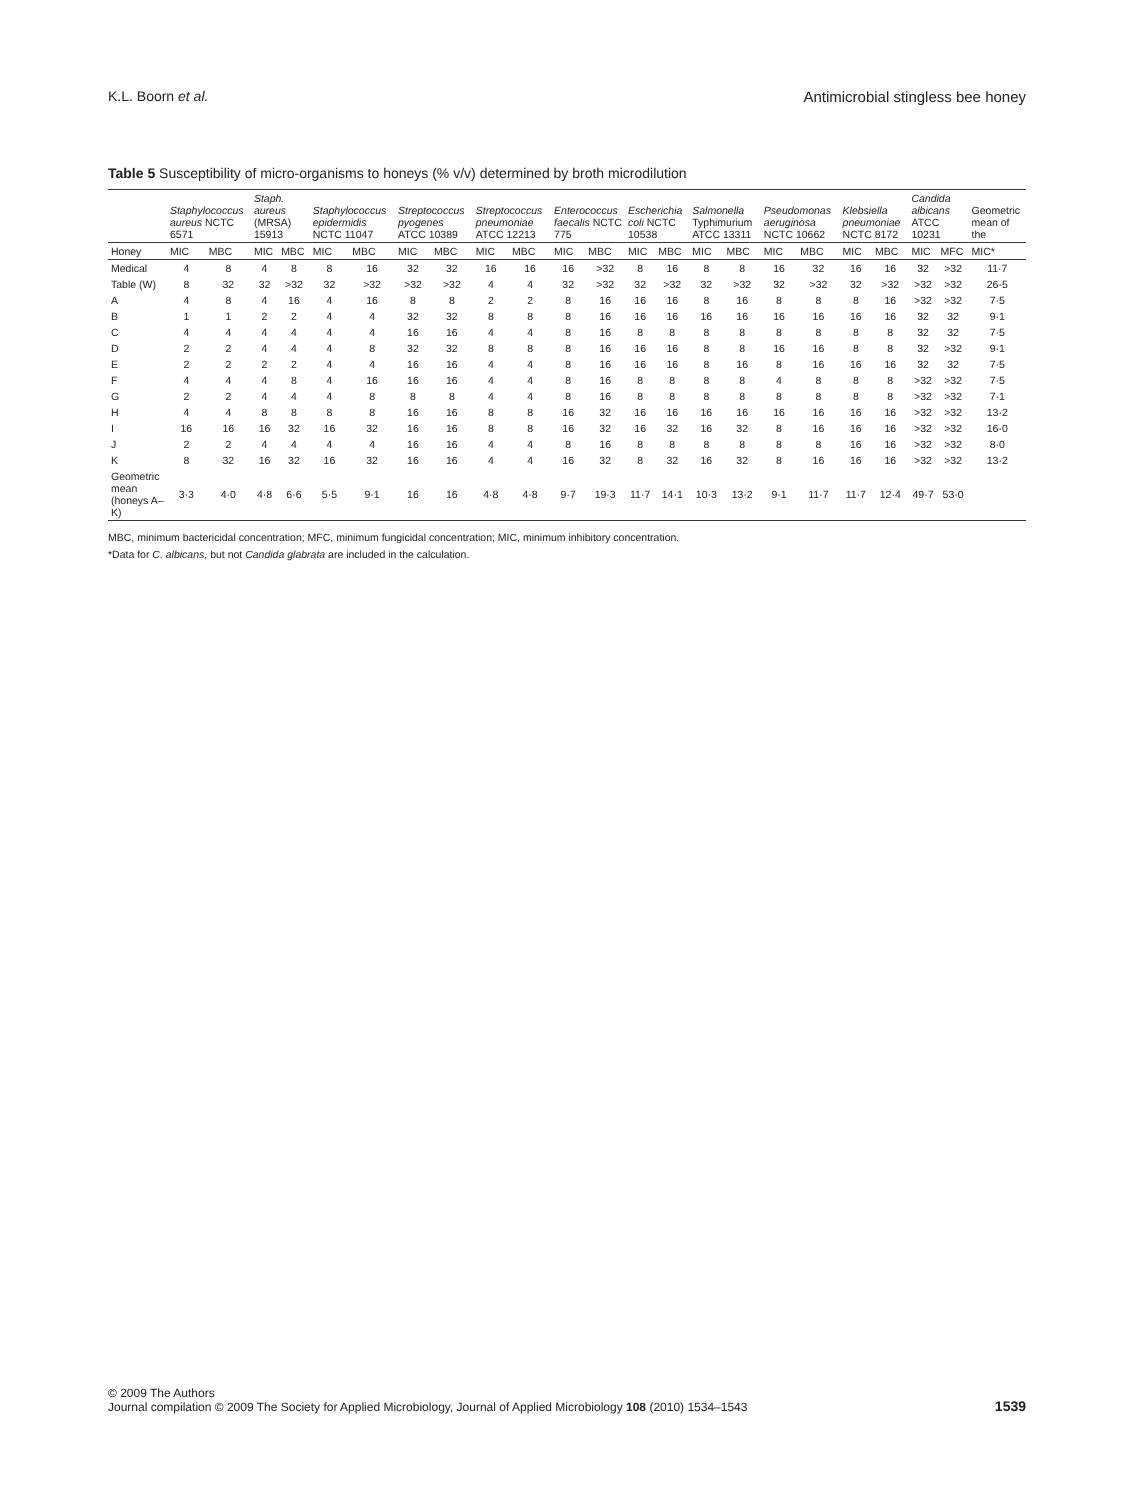K.L. Boorn et al. Antimicrobial stingless bee honey
Table 5 Susceptibility of micro-organisms to honeys (% v/v) determined by broth microdilution
| | Staphylococcus aureus NCTC 6571 | | Staph. aureus (MRSA) 15913 | | Staphylococcus epidermidis NCTC 11047 | | Streptococcus pyogenes ATCC 10389 | | Streptococcus pneumoniae ATCC 12213 | | Enterococcus faecalis NCTC 775 | | Escherichia coli NCTC 10538 | | Salmonella Typhimurium ATCC 13311 | | Pseudomonas aeruginosa NCTC 10662 | | Klebsiella pneumoniae NCTC 8172 | | Candida albicans ATCC 10231 | | Geometric mean of the |
| --- | --- | --- | --- | --- | --- | --- | --- | --- | --- | --- | --- | --- | --- | --- | --- | --- | --- | --- | --- | --- | --- | --- | --- |
| Honey | MIC | MBC | MIC | MBC | MIC | MBC | MIC | MBC | MIC | MBC | MIC | MBC | MIC | MBC | MIC | MBC | MIC | MBC | MIC | MBC | MIC | MFC | MIC* |
| Medical | 4 | 8 | 4 | 8 | 8 | 16 | 32 | 32 | 16 | 16 | 16 | >32 | 8 | 16 | 8 | 8 | 16 | 32 | 16 | 16 | 32 | >32 | 11·7 |
| Table (W) | 8 | 32 | 32 | >32 | 32 | >32 | >32 | >32 | 4 | 4 | 32 | >32 | 32 | >32 | 32 | >32 | 32 | >32 | 32 | >32 | >32 | >32 | 26·5 |
| A | 4 | 8 | 4 | 16 | 4 | 16 | 8 | 8 | 2 | 2 | 8 | 16 | 16 | 16 | 8 | 16 | 8 | 8 | 8 | 16 | >32 | >32 | 7·5 |
| B | 1 | 1 | 2 | 2 | 4 | 4 | 32 | 32 | 8 | 8 | 8 | 16 | 16 | 16 | 16 | 16 | 16 | 16 | 16 | 16 | 32 | 32 | 9·1 |
| C | 4 | 4 | 4 | 4 | 4 | 4 | 16 | 16 | 4 | 4 | 8 | 16 | 8 | 8 | 8 | 8 | 8 | 8 | 8 | 8 | 32 | 32 | 7·5 |
| D | 2 | 2 | 4 | 4 | 4 | 8 | 32 | 32 | 8 | 8 | 8 | 16 | 16 | 16 | 8 | 8 | 16 | 16 | 8 | 8 | 32 | >32 | 9·1 |
| E | 2 | 2 | 2 | 2 | 4 | 4 | 16 | 16 | 4 | 4 | 8 | 16 | 16 | 16 | 8 | 16 | 8 | 16 | 16 | 16 | 32 | 32 | 7·5 |
| F | 4 | 4 | 4 | 8 | 4 | 16 | 16 | 16 | 4 | 4 | 8 | 16 | 8 | 8 | 8 | 8 | 4 | 8 | 8 | 8 | >32 | >32 | 7·5 |
| G | 2 | 2 | 4 | 4 | 4 | 8 | 8 | 8 | 4 | 4 | 8 | 16 | 8 | 8 | 8 | 8 | 8 | 8 | 8 | 8 | >32 | >32 | 7·1 |
| H | 4 | 4 | 8 | 8 | 8 | 8 | 16 | 16 | 8 | 8 | 16 | 32 | 16 | 16 | 16 | 16 | 16 | 16 | 16 | 16 | >32 | >32 | 13·2 |
| I | 16 | 16 | 16 | 32 | 16 | 32 | 16 | 16 | 8 | 8 | 16 | 32 | 16 | 32 | 16 | 32 | 8 | 16 | 16 | 16 | >32 | >32 | 16·0 |
| J | 2 | 2 | 4 | 4 | 4 | 4 | 16 | 16 | 4 | 4 | 8 | 16 | 8 | 8 | 8 | 8 | 8 | 8 | 16 | 16 | >32 | >32 | 8·0 |
| K | 8 | 32 | 16 | 32 | 16 | 32 | 16 | 16 | 4 | 4 | 16 | 32 | 8 | 32 | 16 | 32 | 8 | 16 | 16 | 16 | >32 | >32 | 13·2 |
| Geometric mean (honeys A–K) | 3·3 | 4·0 | 4·8 | 6·6 | 5·5 | 9·1 | 16 | 16 | 4·8 | 4·8 | 9·7 | 19·3 | 11·7 | 14·1 | 10·3 | 13·2 | 9·1 | 11·7 | 11·7 | 12·4 | 49·7 | 53·0 | |
MBC, minimum bactericidal concentration; MFC, minimum fungicidal concentration; MIC, minimum inhibitory concentration.
*Data for C. albicans, but not Candida glabrata are included in the calculation.
© 2009 The Authors
Journal compilation © 2009 The Society for Applied Microbiology, Journal of Applied Microbiology 108 (2010) 1534–1543 1539